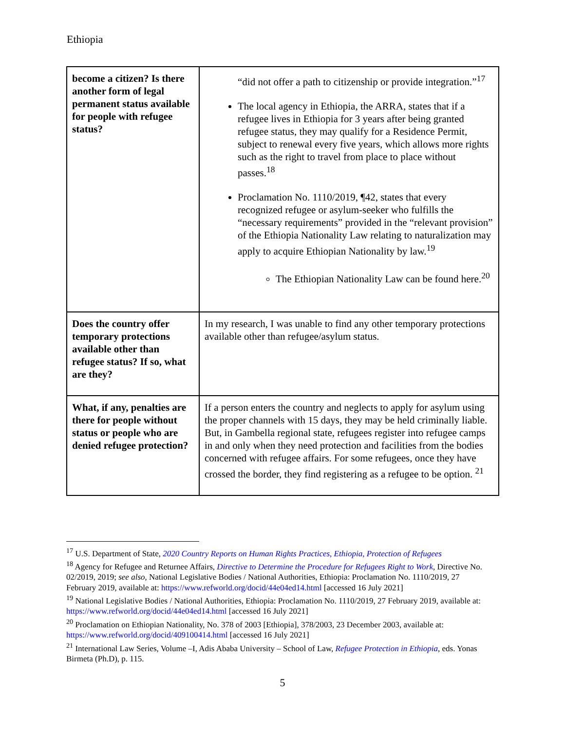Ethiopia
| become a citizen? Is there another form of legal permanent status available for people with refugee status? | “did not offer a path to citizenship or provide integration.”<sup>17</sup> The local agency in Ethiopia, the ARRA, states that if a refugee lives in Ethiopia for 3 years after being granted refugee status, they may qualify for a Residence Permit, subject to renewal every five years, which allows more rights such as the right to travel from place to place without passes.<sup>18</sup> Proclamation No. 1110/2019, ¶42, states that every recognized refugee or asylum-seeker who fulfills the “necessary requirements” provided in the “relevant provision” of the Ethiopia Nationality Law relating to naturalization may apply to acquire Ethiopian Nationality by law.<sup>19</sup> The Ethiopian Nationality Law can be found here.<sup>20</sup> |
| Does the country offer temporary protections available other than refugee status? If so, what are they? | In my research, I was unable to find any other temporary protections available other than refugee/asylum status. |
| What, if any, penalties are there for people without status or people who are denied refugee protection? | If a person enters the country and neglects to apply for asylum using the proper channels with 15 days, they may be held criminally liable. But, in Gambella regional state, refugees register into refugee camps in and only when they need protection and facilities from the bodies concerned with refugee affairs. For some refugees, once they have crossed the border, they find registering as a refugee to be option. <sup>21</sup> |
<sup>17</sup> U.S. Department of State, 2020 Country Reports on Human Rights Practices, Ethiopia, Protection of Refugees
<sup>18</sup> Agency for Refugee and Returnee Affairs, Directive to Determine the Procedure for Refugees Right to Work, Directive No. 02/2019, 2019; see also, National Legislative Bodies / National Authorities, Ethiopia: Proclamation No. 1110/2019, 27 February 2019, available at: https://www.refworld.org/docid/44e04ed14.html [accessed 16 July 2021]
<sup>19</sup> National Legislative Bodies / National Authorities, Ethiopia: Proclamation No. 1110/2019, 27 February 2019, available at: https://www.refworld.org/docid/44e04ed14.html [accessed 16 July 2021]
<sup>20</sup> Proclamation on Ethiopian Nationality, No. 378 of 2003 [Ethiopia], 378/2003, 23 December 2003, available at: https://www.refworld.org/docid/409100414.html [accessed 16 July 2021]
<sup>21</sup> International Law Series, Volume –I, Adis Ababa University – School of Law, Refugee Protection in Ethiopia, eds. Yonas Birmeta (Ph.D), p. 115.
5